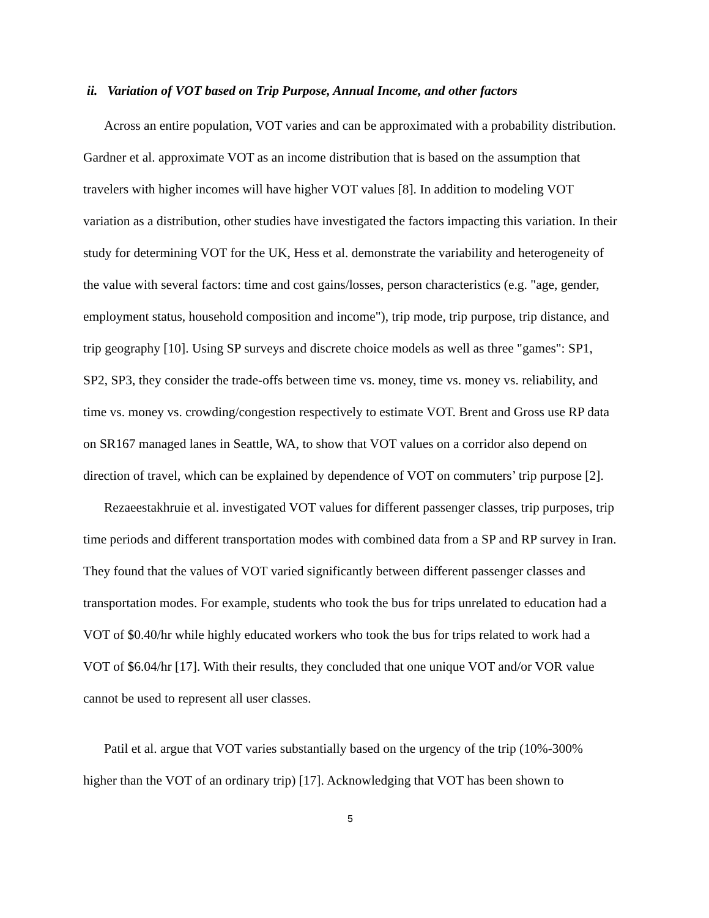ii. Variation of VOT based on Trip Purpose, Annual Income, and other factors
Across an entire population, VOT varies and can be approximated with a probability distribution. Gardner et al. approximate VOT as an income distribution that is based on the assumption that travelers with higher incomes will have higher VOT values [8]. In addition to modeling VOT variation as a distribution, other studies have investigated the factors impacting this variation. In their study for determining VOT for the UK, Hess et al. demonstrate the variability and heterogeneity of the value with several factors: time and cost gains/losses, person characteristics (e.g. "age, gender, employment status, household composition and income"), trip mode, trip purpose, trip distance, and trip geography [10]. Using SP surveys and discrete choice models as well as three "games": SP1, SP2, SP3, they consider the trade-offs between time vs. money, time vs. money vs. reliability, and time vs. money vs. crowding/congestion respectively to estimate VOT. Brent and Gross use RP data on SR167 managed lanes in Seattle, WA, to show that VOT values on a corridor also depend on direction of travel, which can be explained by dependence of VOT on commuters’ trip purpose [2].
Rezaeestakhruie et al. investigated VOT values for different passenger classes, trip purposes, trip time periods and different transportation modes with combined data from a SP and RP survey in Iran. They found that the values of VOT varied significantly between different passenger classes and transportation modes. For example, students who took the bus for trips unrelated to education had a VOT of $0.40/hr while highly educated workers who took the bus for trips related to work had a VOT of $6.04/hr [17]. With their results, they concluded that one unique VOT and/or VOR value cannot be used to represent all user classes.
Patil et al. argue that VOT varies substantially based on the urgency of the trip (10%-300% higher than the VOT of an ordinary trip) [17]. Acknowledging that VOT has been shown to
5